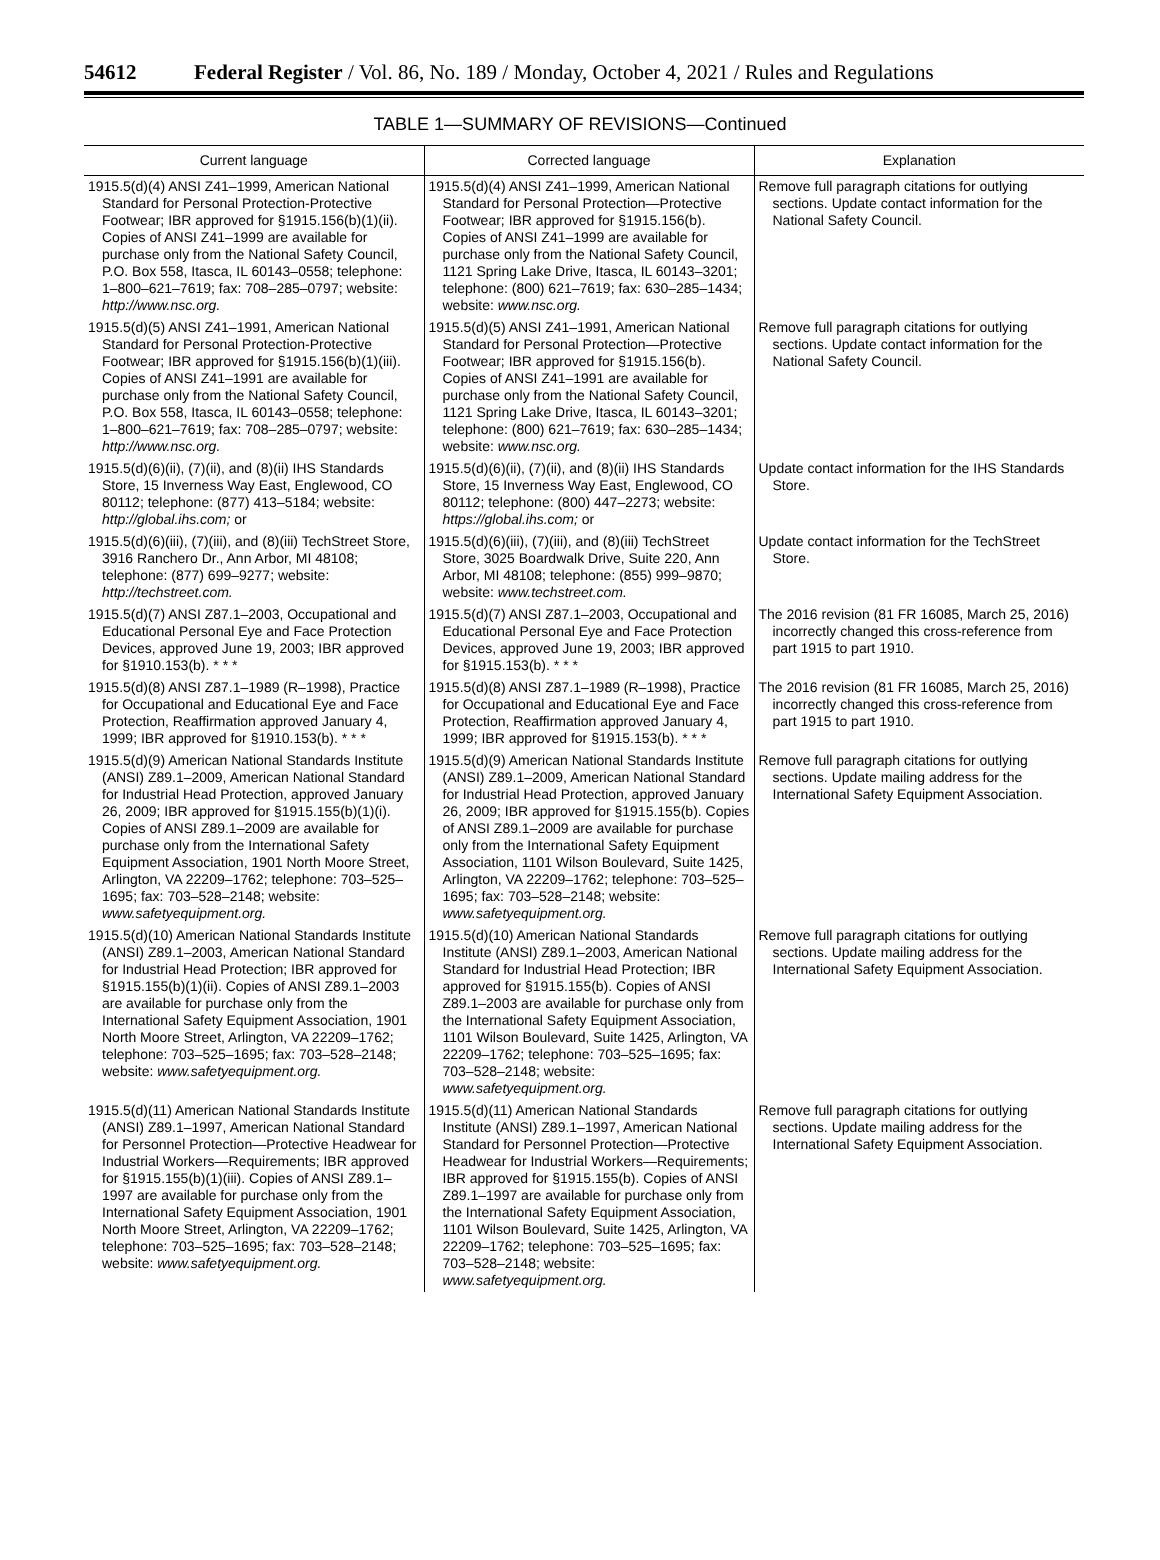54612 Federal Register / Vol. 86, No. 189 / Monday, October 4, 2021 / Rules and Regulations
TABLE 1—SUMMARY OF REVISIONS—Continued
| Current language | Corrected language | Explanation |
| --- | --- | --- |
| 1915.5(d)(4) ANSI Z41–1999, American National Standard for Personal Protection-Protective Footwear; IBR approved for §1915.156(b)(1)(ii). Copies of ANSI Z41–1999 are available for purchase only from the National Safety Council, P.O. Box 558, Itasca, IL 60143–0558; telephone: 1–800–621–7619; fax: 708–285–0797; website: http://www.nsc.org. | 1915.5(d)(4) ANSI Z41–1999, American National Standard for Personal Protection—Protective Footwear; IBR approved for §1915.156(b). Copies of ANSI Z41–1999 are available for purchase only from the National Safety Council, 1121 Spring Lake Drive, Itasca, IL 60143–3201; telephone: (800) 621–7619; fax: 630–285–1434; website: www.nsc.org. | Remove full paragraph citations for outlying sections. Update contact information for the National Safety Council. |
| 1915.5(d)(5) ANSI Z41–1991, American National Standard for Personal Protection-Protective Footwear; IBR approved for §1915.156(b)(1)(iii). Copies of ANSI Z41–1991 are available for purchase only from the National Safety Council, P.O. Box 558, Itasca, IL 60143–0558; telephone: 1–800–621–7619; fax: 708–285–0797; website: http://www.nsc.org. | 1915.5(d)(5) ANSI Z41–1991, American National Standard for Personal Protection—Protective Footwear; IBR approved for §1915.156(b). Copies of ANSI Z41–1991 are available for purchase only from the National Safety Council, 1121 Spring Lake Drive, Itasca, IL 60143–3201; telephone: (800) 621–7619; fax: 630–285–1434; website: www.nsc.org. | Remove full paragraph citations for outlying sections. Update contact information for the National Safety Council. |
| 1915.5(d)(6)(ii), (7)(ii), and (8)(ii) IHS Standards Store, 15 Inverness Way East, Englewood, CO 80112; telephone: (877) 413–5184; website: http://global.ihs.com; or | 1915.5(d)(6)(ii), (7)(ii), and (8)(ii) IHS Standards Store, 15 Inverness Way East, Englewood, CO 80112; telephone: (800) 447–2273; website: https://global.ihs.com; or | Update contact information for the IHS Standards Store. |
| 1915.5(d)(6)(iii), (7)(iii), and (8)(iii) TechStreet Store, 3916 Ranchero Dr., Ann Arbor, MI 48108; telephone: (877) 699–9277; website: http://techstreet.com. | 1915.5(d)(6)(iii), (7)(iii), and (8)(iii) TechStreet Store, 3025 Boardwalk Drive, Suite 220, Ann Arbor, MI 48108; telephone: (855) 999–9870; website: www.techstreet.com. | Update contact information for the TechStreet Store. |
| 1915.5(d)(7) ANSI Z87.1–2003, Occupational and Educational Personal Eye and Face Protection Devices, approved June 19, 2003; IBR approved for §1910.153(b). * * * | 1915.5(d)(7) ANSI Z87.1–2003, Occupational and Educational Personal Eye and Face Protection Devices, approved June 19, 2003; IBR approved for §1915.153(b). * * * | The 2016 revision (81 FR 16085, March 25, 2016) incorrectly changed this cross-reference from part 1915 to part 1910. |
| 1915.5(d)(8) ANSI Z87.1–1989 (R–1998), Practice for Occupational and Educational Eye and Face Protection, Reaffirmation approved January 4, 1999; IBR approved for §1910.153(b). * * * | 1915.5(d)(8) ANSI Z87.1–1989 (R–1998), Practice for Occupational and Educational Eye and Face Protection, Reaffirmation approved January 4, 1999; IBR approved for §1915.153(b). * * * | The 2016 revision (81 FR 16085, March 25, 2016) incorrectly changed this cross-reference from part 1915 to part 1910. |
| 1915.5(d)(9) American National Standards Institute (ANSI) Z89.1–2009, American National Standard for Industrial Head Protection, approved January 26, 2009; IBR approved for §1915.155(b)(1)(i). Copies of ANSI Z89.1–2009 are available for purchase only from the International Safety Equipment Association, 1901 North Moore Street, Arlington, VA 22209–1762; telephone: 703–525–1695; fax: 703–528–2148; website: www.safetyequipment.org. | 1915.5(d)(9) American National Standards Institute (ANSI) Z89.1–2009, American National Standard for Industrial Head Protection, approved January 26, 2009; IBR approved for §1915.155(b). Copies of ANSI Z89.1–2009 are available for purchase only from the International Safety Equipment Association, 1101 Wilson Boulevard, Suite 1425, Arlington, VA 22209–1762; telephone: 703–525–1695; fax: 703–528–2148; website: www.safetyequipment.org. | Remove full paragraph citations for outlying sections. Update mailing address for the International Safety Equipment Association. |
| 1915.5(d)(10) American National Standards Institute (ANSI) Z89.1–2003, American National Standard for Industrial Head Protection; IBR approved for §1915.155(b)(1)(ii). Copies of ANSI Z89.1–2003 are available for purchase only from the International Safety Equipment Association, 1901 North Moore Street, Arlington, VA 22209–1762; telephone: 703–525–1695; fax: 703–528–2148; website: www.safetyequipment.org. | 1915.5(d)(10) American National Standards Institute (ANSI) Z89.1–2003, American National Standard for Industrial Head Protection; IBR approved for §1915.155(b). Copies of ANSI Z89.1–2003 are available for purchase only from the International Safety Equipment Association, 1101 Wilson Boulevard, Suite 1425, Arlington, VA 22209–1762; telephone: 703–525–1695; fax: 703–528–2148; website: www.safetyequipment.org. | Remove full paragraph citations for outlying sections. Update mailing address for the International Safety Equipment Association. |
| 1915.5(d)(11) American National Standards Institute (ANSI) Z89.1–1997, American National Standard for Personnel Protection—Protective Headwear for Industrial Workers—Requirements; IBR approved for §1915.155(b)(1)(iii). Copies of ANSI Z89.1–1997 are available for purchase only from the International Safety Equipment Association, 1901 North Moore Street, Arlington, VA 22209–1762; telephone: 703–525–1695; fax: 703–528–2148; website: www.safetyequipment.org. | 1915.5(d)(11) American National Standards Institute (ANSI) Z89.1–1997, American National Standard for Personnel Protection—Protective Headwear for Industrial Workers—Requirements; IBR approved for §1915.155(b). Copies of ANSI Z89.1–1997 are available for purchase only from the International Safety Equipment Association, 1101 Wilson Boulevard, Suite 1425, Arlington, VA 22209–1762; telephone: 703–525–1695; fax: 703–528–2148; website: www.safetyequipment.org. | Remove full paragraph citations for outlying sections. Update mailing address for the International Safety Equipment Association. |